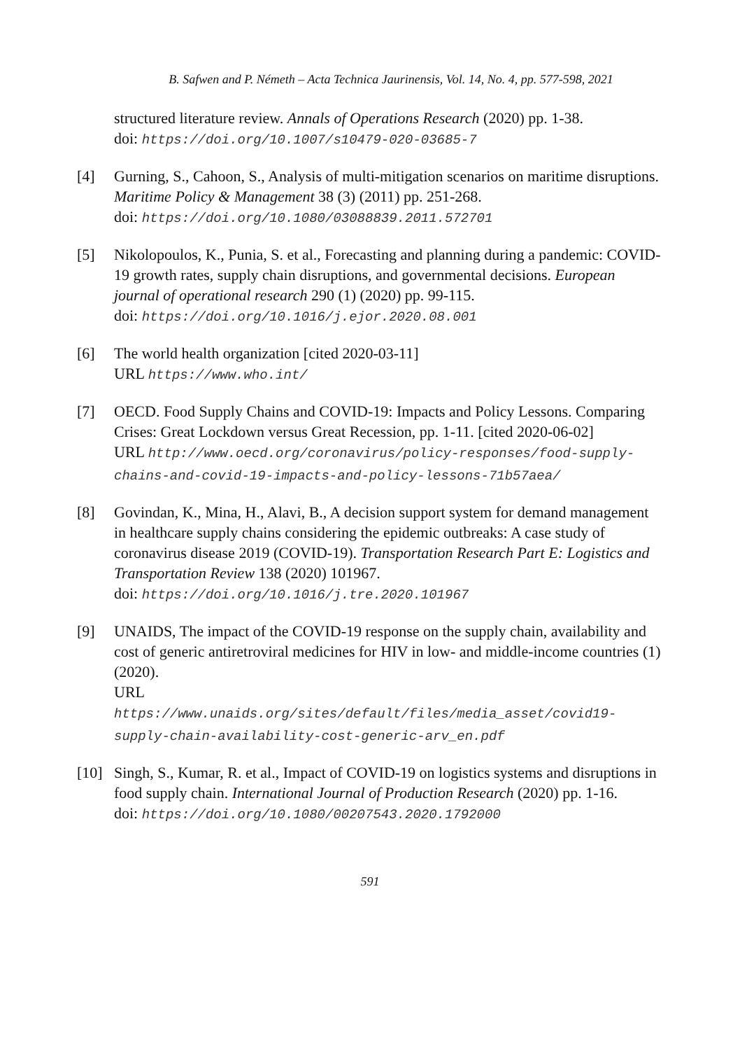B. Safwen and P. Németh – Acta Technica Jaurinensis, Vol. 14, No. 4, pp. 577-598, 2021
structured literature review. Annals of Operations Research (2020) pp. 1-38.
doi: https://doi.org/10.1007/s10479-020-03685-7
[4] Gurning, S., Cahoon, S., Analysis of multi-mitigation scenarios on maritime disruptions. Maritime Policy & Management 38 (3) (2011) pp. 251-268.
doi: https://doi.org/10.1080/03088839.2011.572701
[5] Nikolopoulos, K., Punia, S. et al., Forecasting and planning during a pandemic: COVID-19 growth rates, supply chain disruptions, and governmental decisions. European journal of operational research 290 (1) (2020) pp. 99-115.
doi: https://doi.org/10.1016/j.ejor.2020.08.001
[6] The world health organization [cited 2020-03-11]
URL https://www.who.int/
[7] OECD. Food Supply Chains and COVID-19: Impacts and Policy Lessons. Comparing Crises: Great Lockdown versus Great Recession, pp. 1-11. [cited 2020-06-02]
URL http://www.oecd.org/coronavirus/policy-responses/food-supply-chains-and-covid-19-impacts-and-policy-lessons-71b57aea/
[8] Govindan, K., Mina, H., Alavi, B., A decision support system for demand management in healthcare supply chains considering the epidemic outbreaks: A case study of coronavirus disease 2019 (COVID-19). Transportation Research Part E: Logistics and Transportation Review 138 (2020) 101967.
doi: https://doi.org/10.1016/j.tre.2020.101967
[9] UNAIDS, The impact of the COVID-19 response on the supply chain, availability and cost of generic antiretroviral medicines for HIV in low- and middle-income countries (1) (2020).
URL
https://www.unaids.org/sites/default/files/media_asset/covid19-supply-chain-availability-cost-generic-arv_en.pdf
[10] Singh, S., Kumar, R. et al., Impact of COVID-19 on logistics systems and disruptions in food supply chain. International Journal of Production Research (2020) pp. 1-16.
doi: https://doi.org/10.1080/00207543.2020.1792000
591